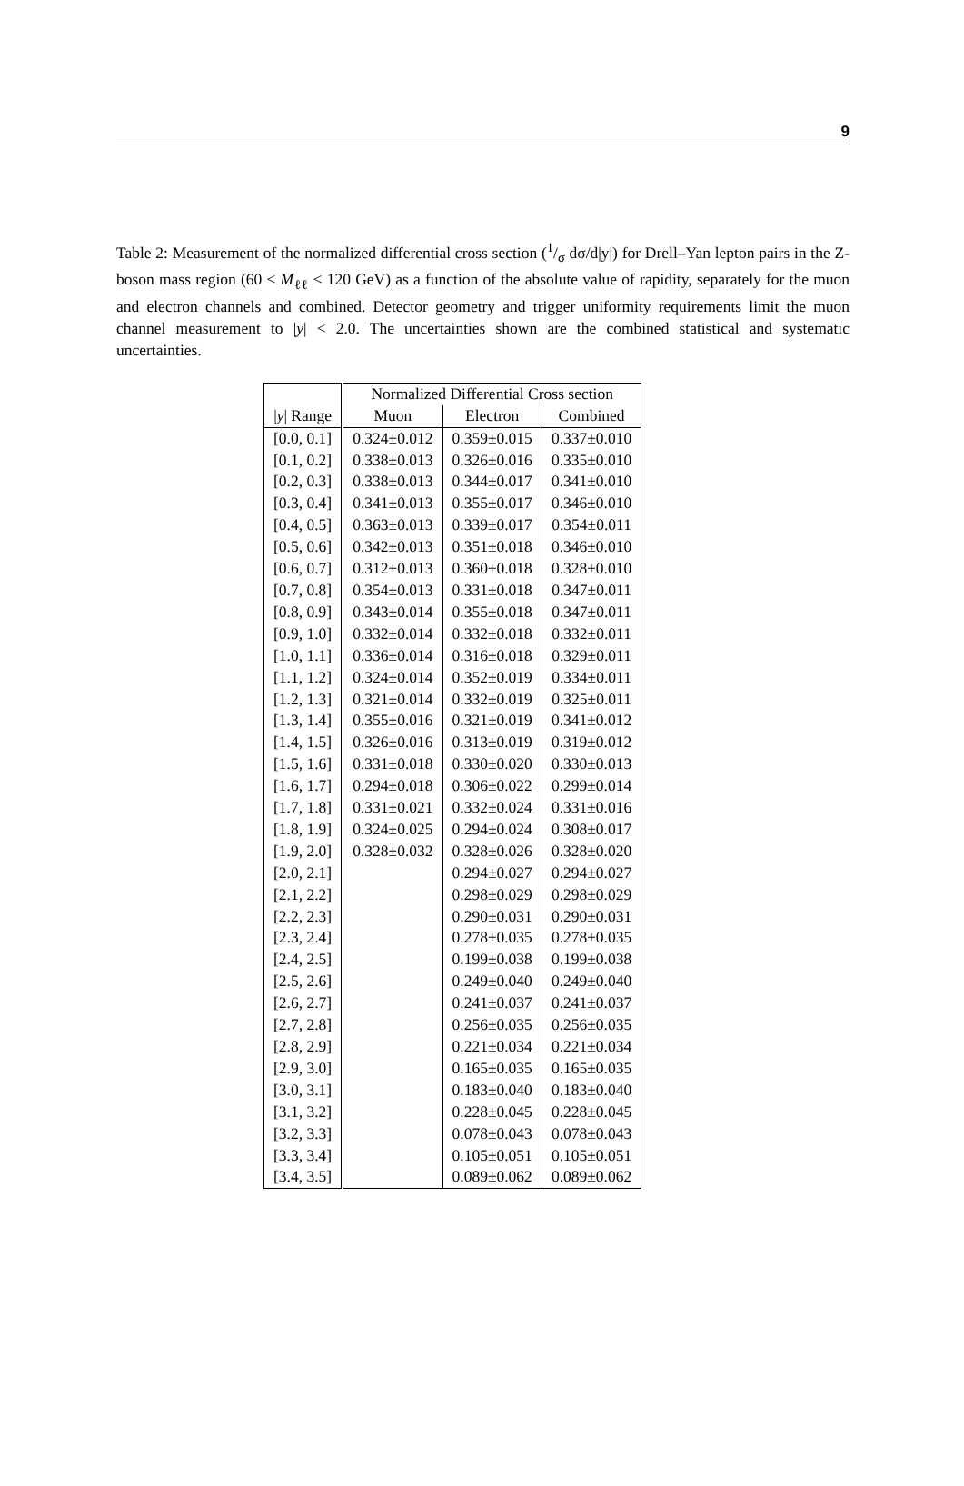9
Table 2: Measurement of the normalized differential cross section (1/σ dσ/d|y|) for Drell–Yan lepton pairs in the Z-boson mass region (60 < M<sub>ℓℓ</sub> < 120 GeV) as a function of the absolute value of rapidity, separately for the muon and electron channels and combined. Detector geometry and trigger uniformity requirements limit the muon channel measurement to |y| < 2.0. The uncertainties shown are the combined statistical and systematic uncertainties.
| | Normalized Differential Cross section | | |
| --- | --- | --- | --- |
| / y / Range | Muon | Electron | Combined |
| [0.0, 0.1] | 0.324±0.012 | 0.359±0.015 | 0.337±0.010 |
| [0.1, 0.2] | 0.338±0.013 | 0.326±0.016 | 0.335±0.010 |
| [0.2, 0.3] | 0.338±0.013 | 0.344±0.017 | 0.341±0.010 |
| [0.3, 0.4] | 0.341±0.013 | 0.355±0.017 | 0.346±0.010 |
| [0.4, 0.5] | 0.363±0.013 | 0.339±0.017 | 0.354±0.011 |
| [0.5, 0.6] | 0.342±0.013 | 0.351±0.018 | 0.346±0.010 |
| [0.6, 0.7] | 0.312±0.013 | 0.360±0.018 | 0.328±0.010 |
| [0.7, 0.8] | 0.354±0.013 | 0.331±0.018 | 0.347±0.011 |
| [0.8, 0.9] | 0.343±0.014 | 0.355±0.018 | 0.347±0.011 |
| [0.9, 1.0] | 0.332±0.014 | 0.332±0.018 | 0.332±0.011 |
| [1.0, 1.1] | 0.336±0.014 | 0.316±0.018 | 0.329±0.011 |
| [1.1, 1.2] | 0.324±0.014 | 0.352±0.019 | 0.334±0.011 |
| [1.2, 1.3] | 0.321±0.014 | 0.332±0.019 | 0.325±0.011 |
| [1.3, 1.4] | 0.355±0.016 | 0.321±0.019 | 0.341±0.012 |
| [1.4, 1.5] | 0.326±0.016 | 0.313±0.019 | 0.319±0.012 |
| [1.5, 1.6] | 0.331±0.018 | 0.330±0.020 | 0.330±0.013 |
| [1.6, 1.7] | 0.294±0.018 | 0.306±0.022 | 0.299±0.014 |
| [1.7, 1.8] | 0.331±0.021 | 0.332±0.024 | 0.331±0.016 |
| [1.8, 1.9] | 0.324±0.025 | 0.294±0.024 | 0.308±0.017 |
| [1.9, 2.0] | 0.328±0.032 | 0.328±0.026 | 0.328±0.020 |
| [2.0, 2.1] | | 0.294±0.027 | 0.294±0.027 |
| [2.1, 2.2] | | 0.298±0.029 | 0.298±0.029 |
| [2.2, 2.3] | | 0.290±0.031 | 0.290±0.031 |
| [2.3, 2.4] | | 0.278±0.035 | 0.278±0.035 |
| [2.4, 2.5] | | 0.199±0.038 | 0.199±0.038 |
| [2.5, 2.6] | | 0.249±0.040 | 0.249±0.040 |
| [2.6, 2.7] | | 0.241±0.037 | 0.241±0.037 |
| [2.7, 2.8] | | 0.256±0.035 | 0.256±0.035 |
| [2.8, 2.9] | | 0.221±0.034 | 0.221±0.034 |
| [2.9, 3.0] | | 0.165±0.035 | 0.165±0.035 |
| [3.0, 3.1] | | 0.183±0.040 | 0.183±0.040 |
| [3.1, 3.2] | | 0.228±0.045 | 0.228±0.045 |
| [3.2, 3.3] | | 0.078±0.043 | 0.078±0.043 |
| [3.3, 3.4] | | 0.105±0.051 | 0.105±0.051 |
| [3.4, 3.5] | | 0.089±0.062 | 0.089±0.062 |